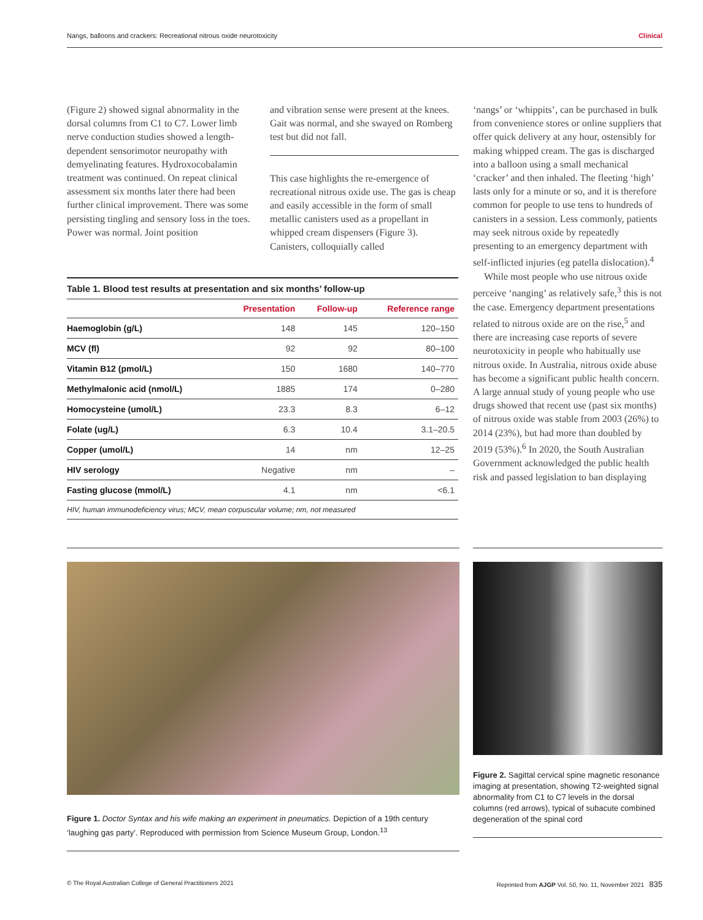Nangs, balloons and crackers: Recreational nitrous oxide neurotoxicity Clinical
(Figure 2) showed signal abnormality in the dorsal columns from C1 to C7. Lower limb nerve conduction studies showed a length-dependent sensorimotor neuropathy with demyelinating features. Hydroxocobalamin treatment was continued. On repeat clinical assessment six months later there had been further clinical improvement. There was some persisting tingling and sensory loss in the toes. Power was normal. Joint position
and vibration sense were present at the knees. Gait was normal, and she swayed on Romberg test but did not fall.
This case highlights the re-emergence of recreational nitrous oxide use. The gas is cheap and easily accessible in the form of small metallic canisters used as a propellant in whipped cream dispensers (Figure 3). Canisters, colloquially called
‘nangs’ or ‘whippits’, can be purchased in bulk from convenience stores or online suppliers that offer quick delivery at any hour, ostensibly for making whipped cream. The gas is discharged into a balloon using a small mechanical ‘cracker’ and then inhaled. The fleeting ‘high’ lasts only for a minute or so, and it is therefore common for people to use tens to hundreds of canisters in a session. Less commonly, patients may seek nitrous oxide by repeatedly presenting to an emergency department with self-inflicted injuries (eg patella dislocation).<sup>4</sup>
While most people who use nitrous oxide perceive ‘nanging’ as relatively safe,<sup>3</sup> this is not the case. Emergency department presentations related to nitrous oxide are on the rise,<sup>5</sup> and there are increasing case reports of severe neurotoxicity in people who habitually use nitrous oxide. In Australia, nitrous oxide abuse has become a significant public health concern. A large annual study of young people who use drugs showed that recent use (past six months) of nitrous oxide was stable from 2003 (26%) to 2014 (23%), but had more than doubled by 2019 (53%).<sup>6</sup> In 2020, the South Australian Government acknowledged the public health risk and passed legislation to ban displaying
Table 1. Blood test results at presentation and six months’ follow-up
| | Presentation | Follow-up | Reference range |
| --- | --- | --- | --- |
| Haemoglobin (g/L) | 148 | 145 | 120–150 |
| MCV (fl) | 92 | 92 | 80–100 |
| Vitamin B12 (pmol/L) | 150 | 1680 | 140–770 |
| Methylmalonic acid (nmol/L) | 1885 | 174 | 0–280 |
| Homocysteine (umol/L) | 23.3 | 8.3 | 6–12 |
| Folate (ug/L) | 6.3 | 10.4 | 3.1–20.5 |
| Copper (umol/L) | 14 | nm | 12–25 |
| HIV serology | Negative | nm | – |
| Fasting glucose (mmol/L) | 4.1 | nm | <6.1 |
HIV, human immunodeficiency virus; MCV, mean corpuscular volume; nm, not measured
Figure 1. Doctor Syntax and his wife making an experiment in pneumatics. Depiction of a 19th century ‘laughing gas party’. Reproduced with permission from Science Museum Group, London.<sup>13</sup>
Figure 2. Sagittal cervical spine magnetic resonance imaging at presentation, showing T2-weighted signal abnormality from C1 to C7 levels in the dorsal columns (red arrows), typical of subacute combined degeneration of the spinal cord
© The Royal Australian College of General Practitioners 2021 Reprinted from AJGP Vol. 50, No. 11, November 2021 835